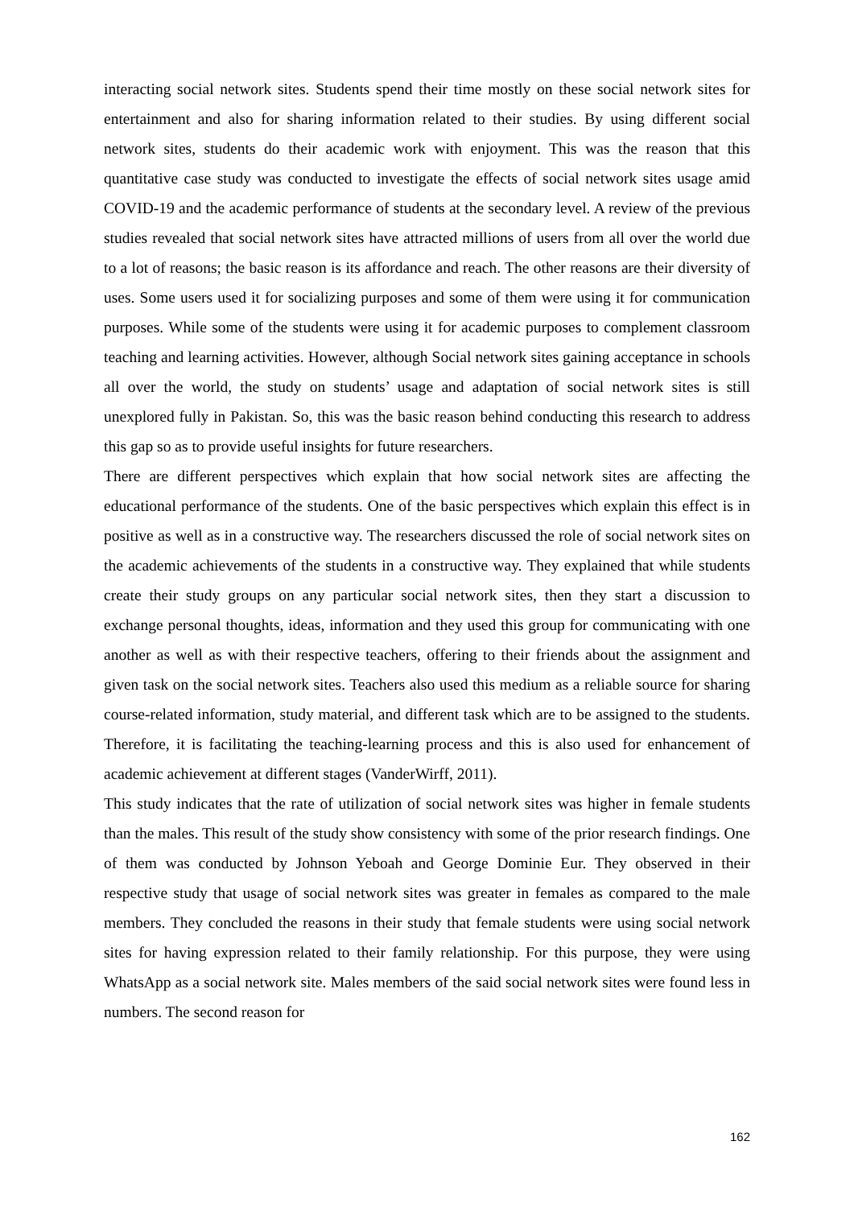interacting social network sites. Students spend their time mostly on these social network sites for entertainment and also for sharing information related to their studies. By using different social network sites, students do their academic work with enjoyment. This was the reason that this quantitative case study was conducted to investigate the effects of social network sites usage amid COVID-19 and the academic performance of students at the secondary level. A review of the previous studies revealed that social network sites have attracted millions of users from all over the world due to a lot of reasons; the basic reason is its affordance and reach. The other reasons are their diversity of uses. Some users used it for socializing purposes and some of them were using it for communication purposes. While some of the students were using it for academic purposes to complement classroom teaching and learning activities. However, although Social network sites gaining acceptance in schools all over the world, the study on students’ usage and adaptation of social network sites is still unexplored fully in Pakistan. So, this was the basic reason behind conducting this research to address this gap so as to provide useful insights for future researchers.
There are different perspectives which explain that how social network sites are affecting the educational performance of the students. One of the basic perspectives which explain this effect is in positive as well as in a constructive way. The researchers discussed the role of social network sites on the academic achievements of the students in a constructive way. They explained that while students create their study groups on any particular social network sites, then they start a discussion to exchange personal thoughts, ideas, information and they used this group for communicating with one another as well as with their respective teachers, offering to their friends about the assignment and given task on the social network sites. Teachers also used this medium as a reliable source for sharing course-related information, study material, and different task which are to be assigned to the students. Therefore, it is facilitating the teaching-learning process and this is also used for enhancement of academic achievement at different stages (VanderWirff, 2011).
This study indicates that the rate of utilization of social network sites was higher in female students than the males. This result of the study show consistency with some of the prior research findings. One of them was conducted by Johnson Yeboah and George Dominie Eur. They observed in their respective study that usage of social network sites was greater in females as compared to the male members. They concluded the reasons in their study that female students were using social network sites for having expression related to their family relationship. For this purpose, they were using WhatsApp as a social network site. Males members of the said social network sites were found less in numbers. The second reason for
162